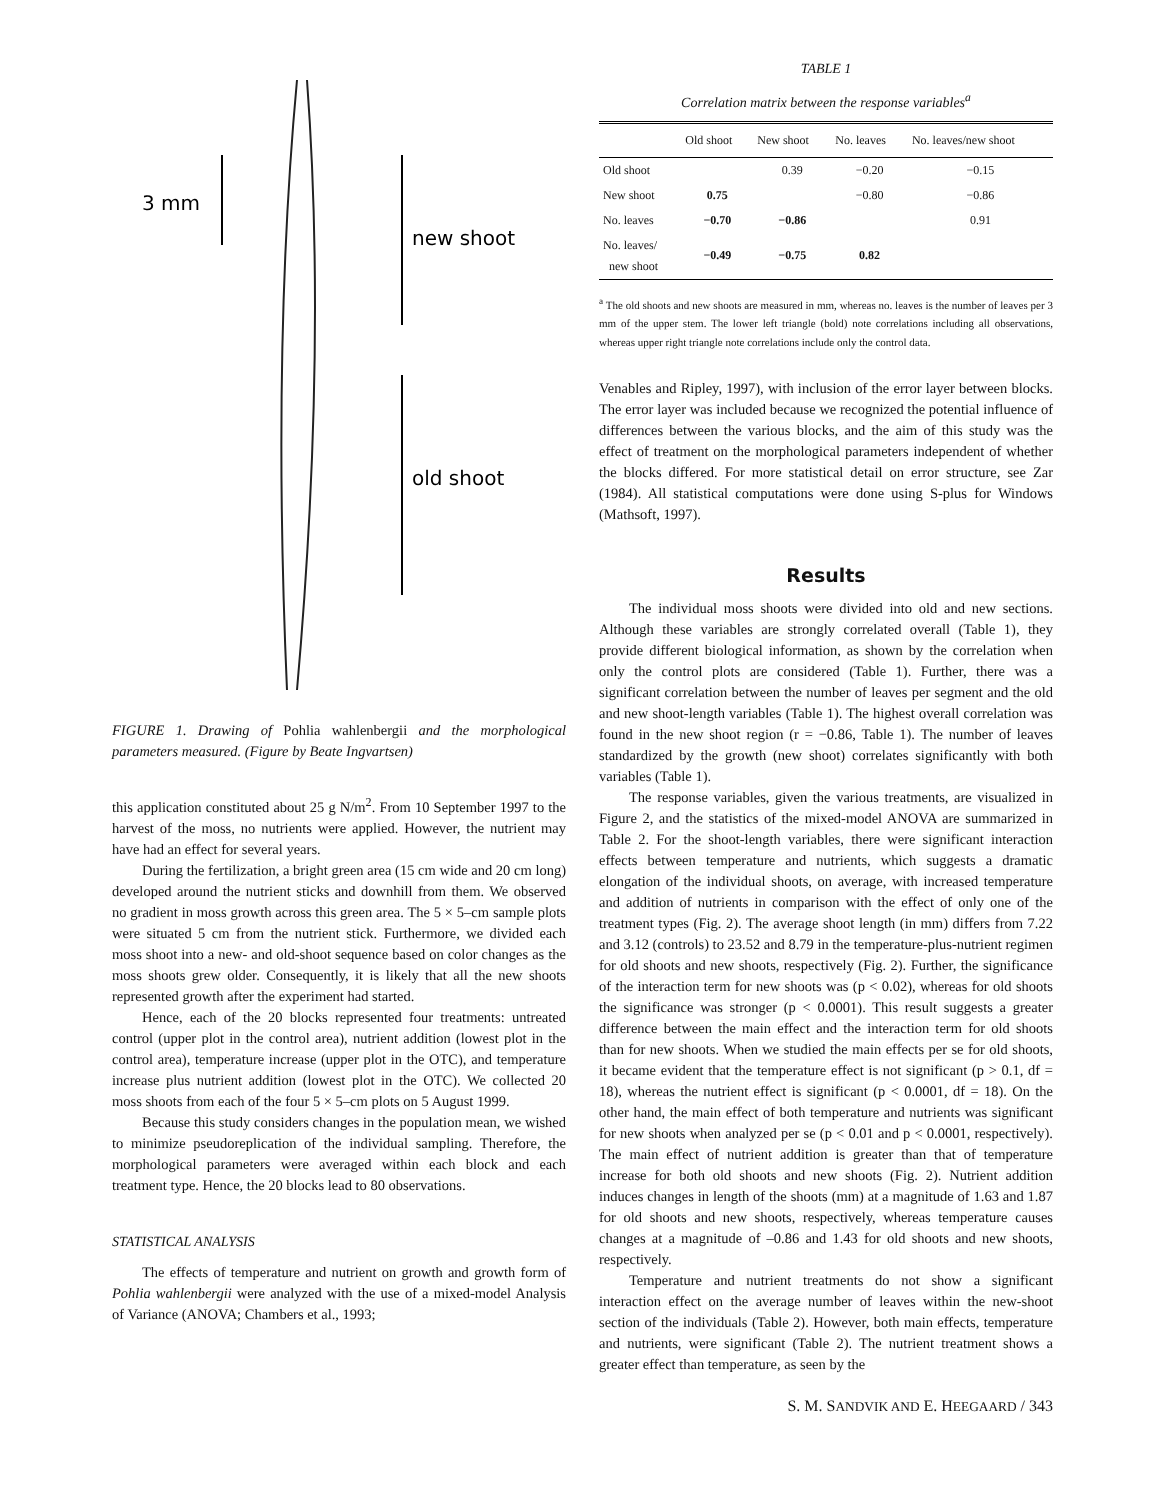3 mm
new shoot
old shoot
FIGURE 1. Drawing of Pohlia wahlenbergii and the morphological parameters measured. (Figure by Beate Ingvartsen)
this application constituted about 25 g N/m<sup>2</sup>. From 10 September 1997 to the harvest of the moss, no nutrients were applied. However, the nutrient may have had an effect for several years.
During the fertilization, a bright green area (15 cm wide and 20 cm long) developed around the nutrient sticks and downhill from them. We observed no gradient in moss growth across this green area. The 5 × 5–cm sample plots were situated 5 cm from the nutrient stick. Furthermore, we divided each moss shoot into a new- and old-shoot sequence based on color changes as the moss shoots grew older. Consequently, it is likely that all the new shoots represented growth after the experiment had started.
Hence, each of the 20 blocks represented four treatments: untreated control (upper plot in the control area), nutrient addition (lowest plot in the control area), temperature increase (upper plot in the OTC), and temperature increase plus nutrient addition (lowest plot in the OTC). We collected 20 moss shoots from each of the four 5 × 5–cm plots on 5 August 1999.
Because this study considers changes in the population mean, we wished to minimize pseudoreplication of the individual sampling. Therefore, the morphological parameters were averaged within each block and each treatment type. Hence, the 20 blocks lead to 80 observations.
STATISTICAL ANALYSIS
The effects of temperature and nutrient on growth and growth form of Pohlia wahlenbergii were analyzed with the use of a mixed-model Analysis of Variance (ANOVA; Chambers et al., 1993;
TABLE 1
Correlation matrix between the response variables<sup>a</sup>
| | Old shoot | New shoot | No. leaves | No. leaves/new shoot |
| --- | --- | --- | --- | --- |
| Old shoot | | 0.39 | −0.20 | −0.15 |
| New shoot | 0.75 | | −0.80 | −0.86 |
| No. leaves | −0.70 | −0.86 | | 0.91 |
| No. leaves/ new shoot | −0.49 | −0.75 | 0.82 | |
<sup>a</sup> The old shoots and new shoots are measured in mm, whereas no. leaves is the number of leaves per 3 mm of the upper stem. The lower left triangle (bold) note correlations including all observations, whereas upper right triangle note correlations include only the control data.
Venables and Ripley, 1997), with inclusion of the error layer between blocks. The error layer was included because we recognized the potential influence of differences between the various blocks, and the aim of this study was the effect of treatment on the morphological parameters independent of whether the blocks differed. For more statistical detail on error structure, see Zar (1984). All statistical computations were done using S-plus for Windows (Mathsoft, 1997).
Results
The individual moss shoots were divided into old and new sections. Although these variables are strongly correlated overall (Table 1), they provide different biological information, as shown by the correlation when only the control plots are considered (Table 1). Further, there was a significant correlation between the number of leaves per segment and the old and new shoot-length variables (Table 1). The highest overall correlation was found in the new shoot region (r = −0.86, Table 1). The number of leaves standardized by the growth (new shoot) correlates significantly with both variables (Table 1).
The response variables, given the various treatments, are visualized in Figure 2, and the statistics of the mixed-model ANOVA are summarized in Table 2. For the shoot-length variables, there were significant interaction effects between temperature and nutrients, which suggests a dramatic elongation of the individual shoots, on average, with increased temperature and addition of nutrients in comparison with the effect of only one of the treatment types (Fig. 2). The average shoot length (in mm) differs from 7.22 and 3.12 (controls) to 23.52 and 8.79 in the temperature-plus-nutrient regimen for old shoots and new shoots, respectively (Fig. 2). Further, the significance of the interaction term for new shoots was (p < 0.02), whereas for old shoots the significance was stronger (p < 0.0001). This result suggests a greater difference between the main effect and the interaction term for old shoots than for new shoots. When we studied the main effects per se for old shoots, it became evident that the temperature effect is not significant (p > 0.1, df = 18), whereas the nutrient effect is significant (p < 0.0001, df = 18). On the other hand, the main effect of both temperature and nutrients was significant for new shoots when analyzed per se (p < 0.01 and p < 0.0001, respectively). The main effect of nutrient addition is greater than that of temperature increase for both old shoots and new shoots (Fig. 2). Nutrient addition induces changes in length of the shoots (mm) at a magnitude of 1.63 and 1.87 for old shoots and new shoots, respectively, whereas temperature causes changes at a magnitude of –0.86 and 1.43 for old shoots and new shoots, respectively.
Temperature and nutrient treatments do not show a significant interaction effect on the average number of leaves within the new-shoot section of the individuals (Table 2). However, both main effects, temperature and nutrients, were significant (Table 2). The nutrient treatment shows a greater effect than temperature, as seen by the
S. M. SANDVIK AND E. HEEGAARD / 343